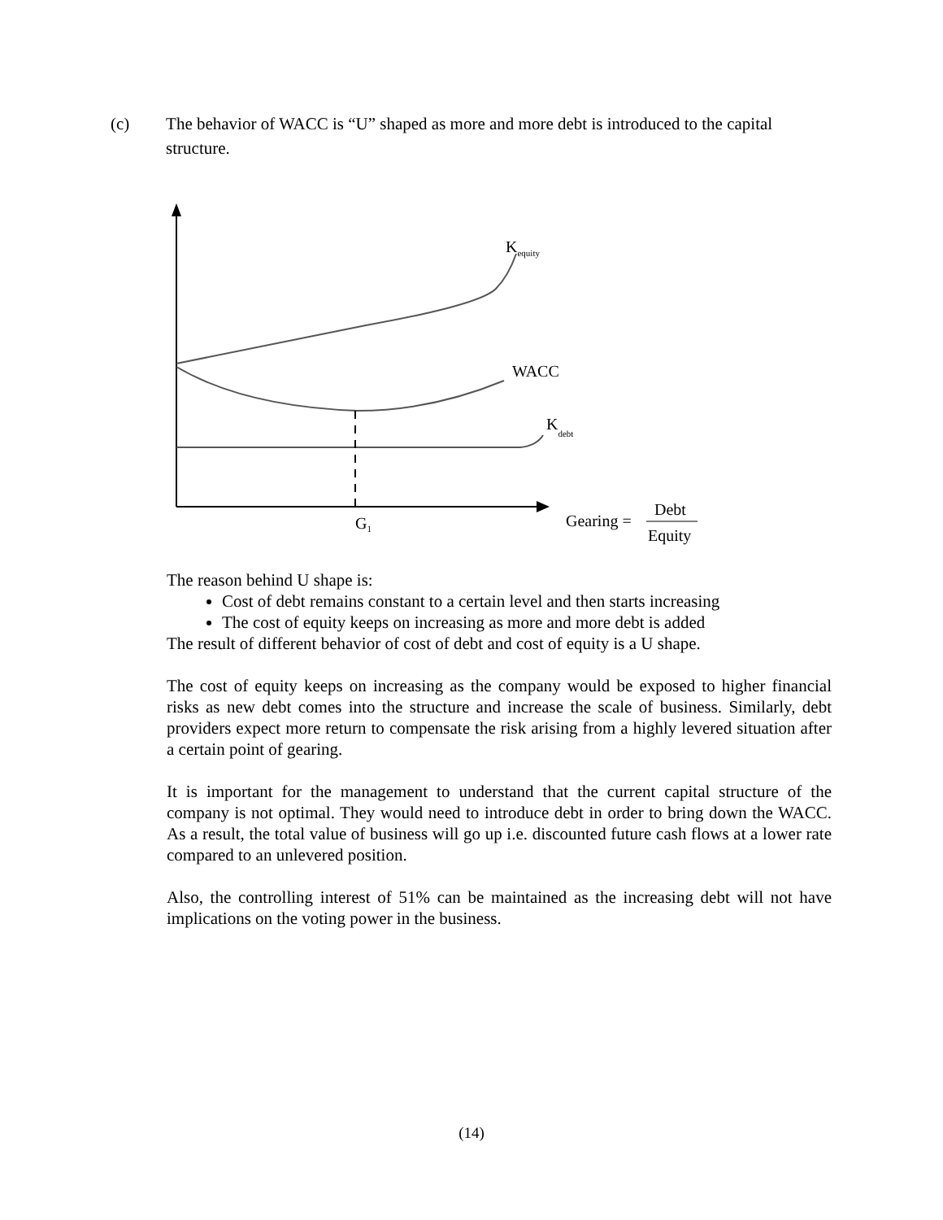(c) The behavior of WACC is “U” shaped as more and more debt is introduced to the capital structure.
Kequity
WACC
Kdebt
G1
Gearing =
Debt
Equity
The reason behind U shape is:
Cost of debt remains constant to a certain level and then starts increasing
The cost of equity keeps on increasing as more and more debt is added
The result of different behavior of cost of debt and cost of equity is a U shape.
The cost of equity keeps on increasing as the company would be exposed to higher financial risks as new debt comes into the structure and increase the scale of business. Similarly, debt providers expect more return to compensate the risk arising from a highly levered situation after a certain point of gearing.
It is important for the management to understand that the current capital structure of the company is not optimal. They would need to introduce debt in order to bring down the WACC. As a result, the total value of business will go up i.e. discounted future cash flows at a lower rate compared to an unlevered position.
Also, the controlling interest of 51% can be maintained as the increasing debt will not have implications on the voting power in the business.
(14)